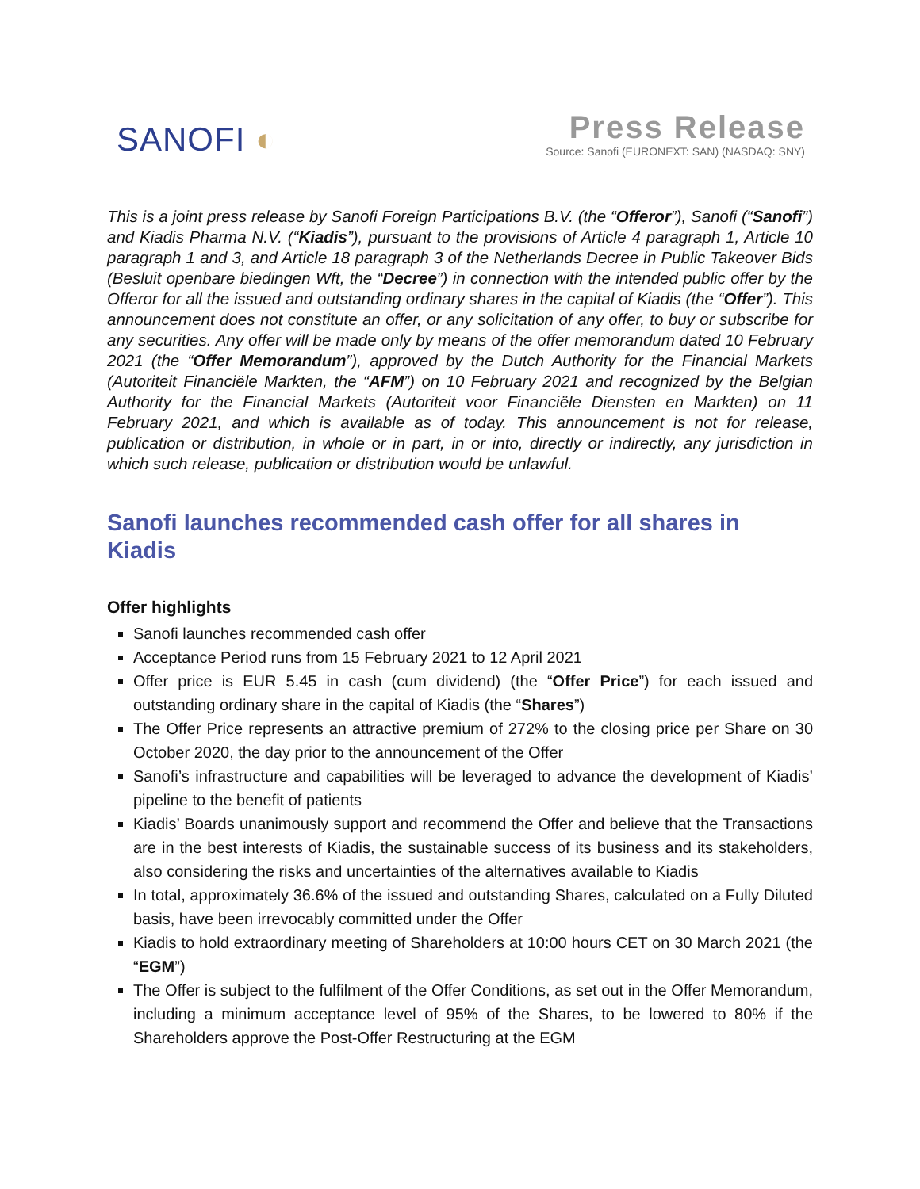SANOFI ◐
Press Release
Source: Sanofi (EURONEXT: SAN) (NASDAQ: SNY)
This is a joint press release by Sanofi Foreign Participations B.V. (the “Offeror”), Sanofi (“Sanofi”) and Kiadis Pharma N.V. (“Kiadis”), pursuant to the provisions of Article 4 paragraph 1, Article 10 paragraph 1 and 3, and Article 18 paragraph 3 of the Netherlands Decree in Public Takeover Bids (Besluit openbare biedingen Wft, the “Decree”) in connection with the intended public offer by the Offeror for all the issued and outstanding ordinary shares in the capital of Kiadis (the “Offer”). This announcement does not constitute an offer, or any solicitation of any offer, to buy or subscribe for any securities. Any offer will be made only by means of the offer memorandum dated 10 February 2021 (the “Offer Memorandum”), approved by the Dutch Authority for the Financial Markets (Autoriteit Financiële Markten, the “AFM”) on 10 February 2021 and recognized by the Belgian Authority for the Financial Markets (Autoriteit voor Financiële Diensten en Markten) on 11 February 2021, and which is available as of today. This announcement is not for release, publication or distribution, in whole or in part, in or into, directly or indirectly, any jurisdiction in which such release, publication or distribution would be unlawful.
Sanofi launches recommended cash offer for all shares in Kiadis
Offer highlights
Sanofi launches recommended cash offer
Acceptance Period runs from 15 February 2021 to 12 April 2021
Offer price is EUR 5.45 in cash (cum dividend) (the “Offer Price”) for each issued and outstanding ordinary share in the capital of Kiadis (the “Shares”)
The Offer Price represents an attractive premium of 272% to the closing price per Share on 30 October 2020, the day prior to the announcement of the Offer
Sanofi’s infrastructure and capabilities will be leveraged to advance the development of Kiadis’ pipeline to the benefit of patients
Kiadis’ Boards unanimously support and recommend the Offer and believe that the Transactions are in the best interests of Kiadis, the sustainable success of its business and its stakeholders, also considering the risks and uncertainties of the alternatives available to Kiadis
In total, approximately 36.6% of the issued and outstanding Shares, calculated on a Fully Diluted basis, have been irrevocably committed under the Offer
Kiadis to hold extraordinary meeting of Shareholders at 10:00 hours CET on 30 March 2021 (the “EGM”)
The Offer is subject to the fulfilment of the Offer Conditions, as set out in the Offer Memorandum, including a minimum acceptance level of 95% of the Shares, to be lowered to 80% if the Shareholders approve the Post-Offer Restructuring at the EGM